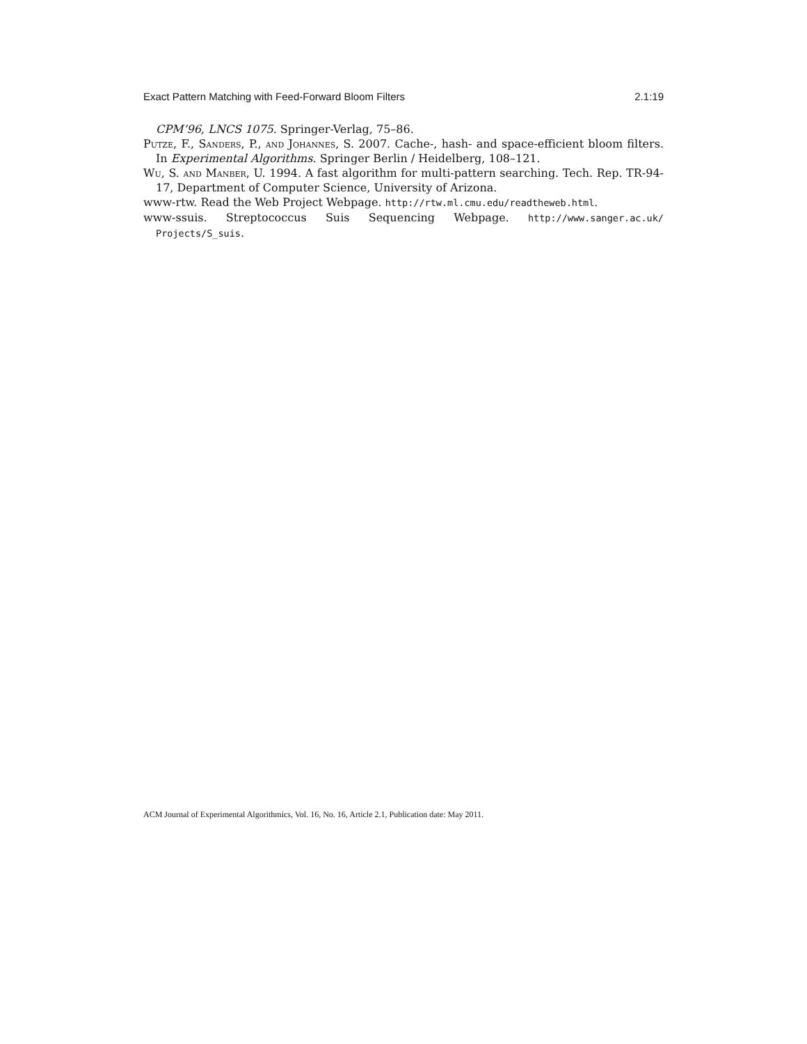Exact Pattern Matching with Feed-Forward Bloom Filters 2.1:19
CPM’96, LNCS 1075. Springer-Verlag, 75–86.
Putze, F., Sanders, P., and Johannes, S. 2007. Cache-, hash- and space-efficient bloom filters. In Experimental Algorithms. Springer Berlin / Heidelberg, 108–121.
Wu, S. and Manber, U. 1994. A fast algorithm for multi-pattern searching. Tech. Rep. TR-94-17, Department of Computer Science, University of Arizona.
www-rtw. Read the Web Project Webpage. http://rtw.ml.cmu.edu/readtheweb.html.
www-ssuis. Streptococcus Suis Sequencing Webpage. http://www.sanger.ac.uk/ Projects/S_suis.
ACM Journal of Experimental Algorithmics, Vol. 16, No. 16, Article 2.1, Publication date: May 2011.